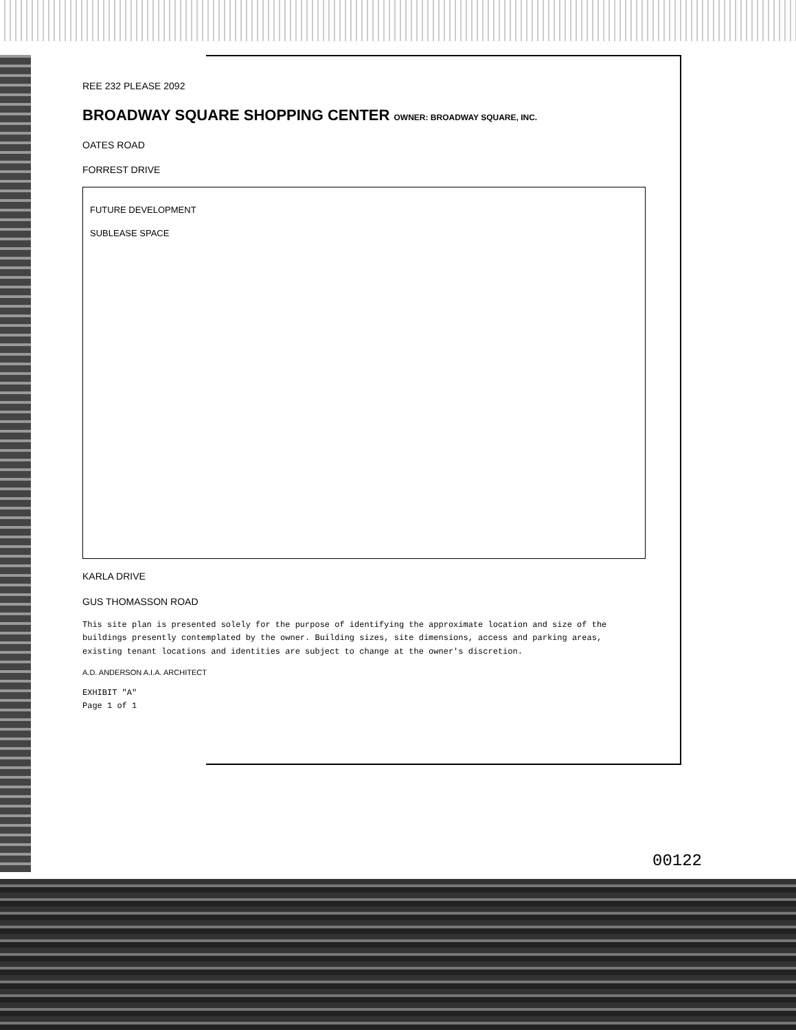REE 232 PLEASE 2092
BROADWAY SQUARE SHOPPING CENTER OWNER: BROADWAY SQUARE, INC.
OATES ROAD
FORREST DRIVE
FUTURE DEVELOPMENT
SUBLEASE SPACE
KARLA DRIVE
GUS THOMASSON ROAD
This site plan is presented solely for the purpose of identifying the approximate location and size of the buildings presently contemplated by the owner. Building sizes, site dimensions, access and parking areas, existing tenant locations and identities are subject to change at the owner's discretion.
A.D. ANDERSON A.I.A. ARCHITECT
EXHIBIT "A"
Page 1 of 1
00122